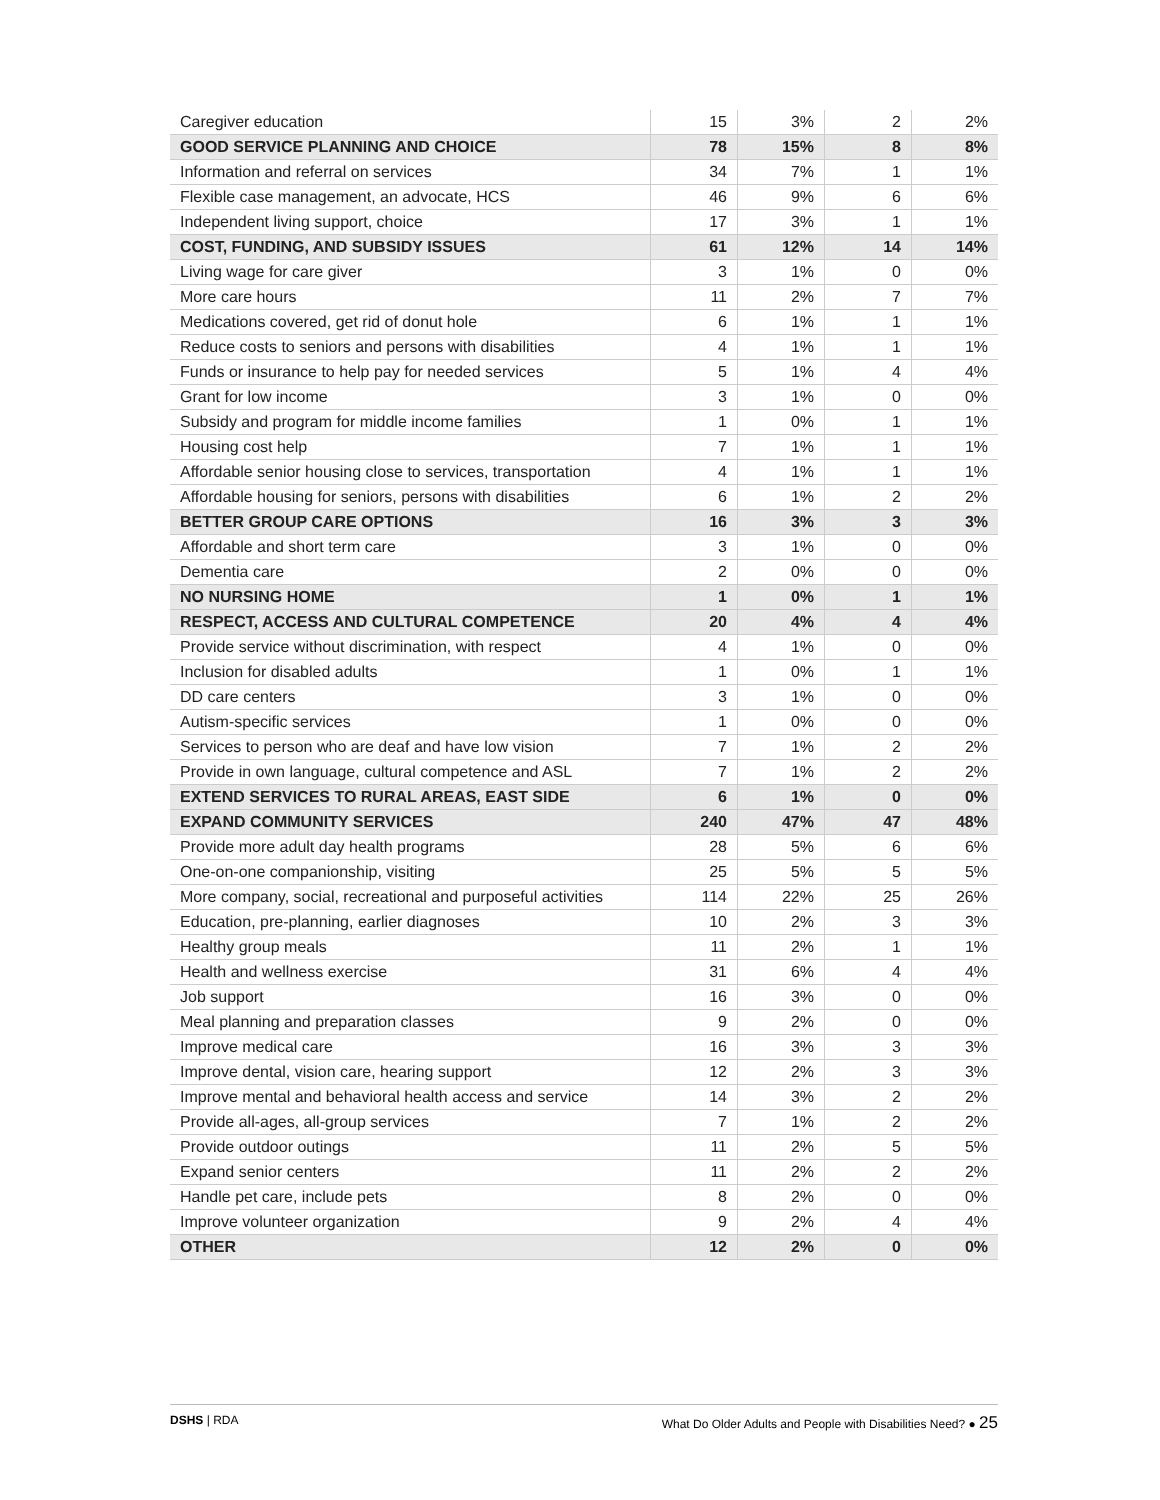| Caregiver education | 15 | 3% | 2 | 2% |
| GOOD SERVICE PLANNING AND CHOICE | 78 | 15% | 8 | 8% |
| Information and referral on services | 34 | 7% | 1 | 1% |
| Flexible case management, an advocate, HCS | 46 | 9% | 6 | 6% |
| Independent living support, choice | 17 | 3% | 1 | 1% |
| COST, FUNDING, AND SUBSIDY ISSUES | 61 | 12% | 14 | 14% |
| Living wage for care giver | 3 | 1% | 0 | 0% |
| More care hours | 11 | 2% | 7 | 7% |
| Medications covered, get rid of donut hole | 6 | 1% | 1 | 1% |
| Reduce costs to seniors and persons with disabilities | 4 | 1% | 1 | 1% |
| Funds or insurance to help pay for needed services | 5 | 1% | 4 | 4% |
| Grant for low income | 3 | 1% | 0 | 0% |
| Subsidy and program for middle income families | 1 | 0% | 1 | 1% |
| Housing cost help | 7 | 1% | 1 | 1% |
| Affordable senior housing close to services, transportation | 4 | 1% | 1 | 1% |
| Affordable housing for seniors, persons with disabilities | 6 | 1% | 2 | 2% |
| BETTER GROUP CARE OPTIONS | 16 | 3% | 3 | 3% |
| Affordable and short term care | 3 | 1% | 0 | 0% |
| Dementia care | 2 | 0% | 0 | 0% |
| NO NURSING HOME | 1 | 0% | 1 | 1% |
| RESPECT, ACCESS AND CULTURAL COMPETENCE | 20 | 4% | 4 | 4% |
| Provide service without discrimination, with respect | 4 | 1% | 0 | 0% |
| Inclusion for disabled adults | 1 | 0% | 1 | 1% |
| DD care centers | 3 | 1% | 0 | 0% |
| Autism-specific services | 1 | 0% | 0 | 0% |
| Services to person who are deaf and have low vision | 7 | 1% | 2 | 2% |
| Provide in own language, cultural competence and ASL | 7 | 1% | 2 | 2% |
| EXTEND SERVICES TO RURAL AREAS, EAST SIDE | 6 | 1% | 0 | 0% |
| EXPAND COMMUNITY SERVICES | 240 | 47% | 47 | 48% |
| Provide more adult day health programs | 28 | 5% | 6 | 6% |
| One-on-one companionship, visiting | 25 | 5% | 5 | 5% |
| More company, social, recreational and purposeful activities | 114 | 22% | 25 | 26% |
| Education, pre-planning, earlier diagnoses | 10 | 2% | 3 | 3% |
| Healthy group meals | 11 | 2% | 1 | 1% |
| Health and wellness exercise | 31 | 6% | 4 | 4% |
| Job support | 16 | 3% | 0 | 0% |
| Meal planning and preparation classes | 9 | 2% | 0 | 0% |
| Improve medical care | 16 | 3% | 3 | 3% |
| Improve dental, vision care, hearing support | 12 | 2% | 3 | 3% |
| Improve mental and behavioral health access and service | 14 | 3% | 2 | 2% |
| Provide all-ages, all-group services | 7 | 1% | 2 | 2% |
| Provide outdoor outings | 11 | 2% | 5 | 5% |
| Expand senior centers | 11 | 2% | 2 | 2% |
| Handle pet care, include pets | 8 | 2% | 0 | 0% |
| Improve volunteer organization | 9 | 2% | 4 | 4% |
| OTHER | 12 | 2% | 0 | 0% |
DSHS | RDA What Do Older Adults and People with Disabilities Need? ● 25